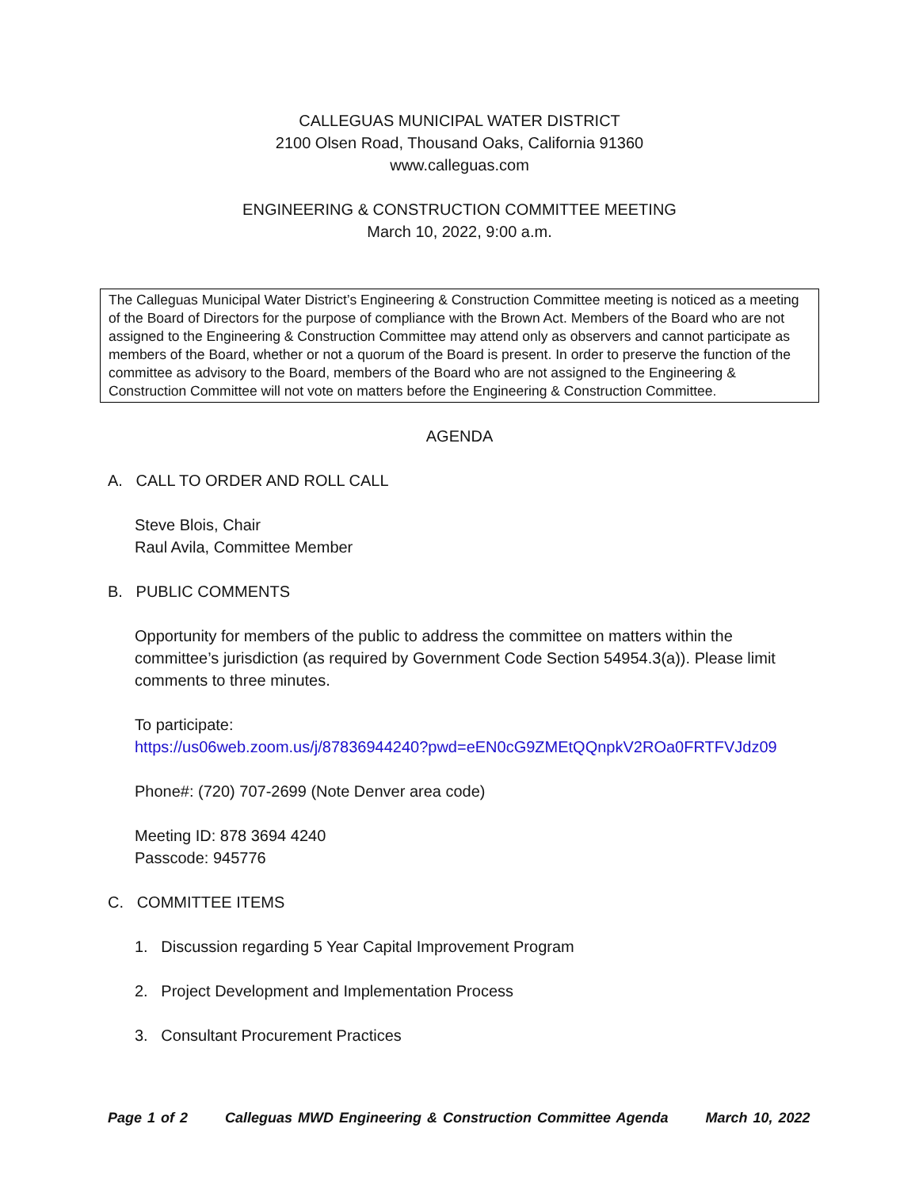CALLEGUAS MUNICIPAL WATER DISTRICT
2100 Olsen Road, Thousand Oaks, California 91360
www.calleguas.com
ENGINEERING & CONSTRUCTION COMMITTEE MEETING
March 10, 2022, 9:00 a.m.
The Calleguas Municipal Water District’s Engineering & Construction Committee meeting is noticed as a meeting of the Board of Directors for the purpose of compliance with the Brown Act. Members of the Board who are not assigned to the Engineering & Construction Committee may attend only as observers and cannot participate as members of the Board, whether or not a quorum of the Board is present. In order to preserve the function of the committee as advisory to the Board, members of the Board who are not assigned to the Engineering & Construction Committee will not vote on matters before the Engineering & Construction Committee.
AGENDA
A. CALL TO ORDER AND ROLL CALL
Steve Blois, Chair
Raul Avila, Committee Member
B. PUBLIC COMMENTS
Opportunity for members of the public to address the committee on matters within the committee’s jurisdiction (as required by Government Code Section 54954.3(a)). Please limit comments to three minutes.
To participate:
https://us06web.zoom.us/j/87836944240?pwd=eEN0cG9ZMEtQQnpkV2ROa0FRTFVJdz09
Phone#: (720) 707-2699 (Note Denver area code)
Meeting ID: 878 3694 4240
Passcode: 945776
C. COMMITTEE ITEMS
1. Discussion regarding 5 Year Capital Improvement Program
2. Project Development and Implementation Process
3. Consultant Procurement Practices
Page 1 of 2 Calleguas MWD Engineering & Construction Committee Agenda March 10, 2022